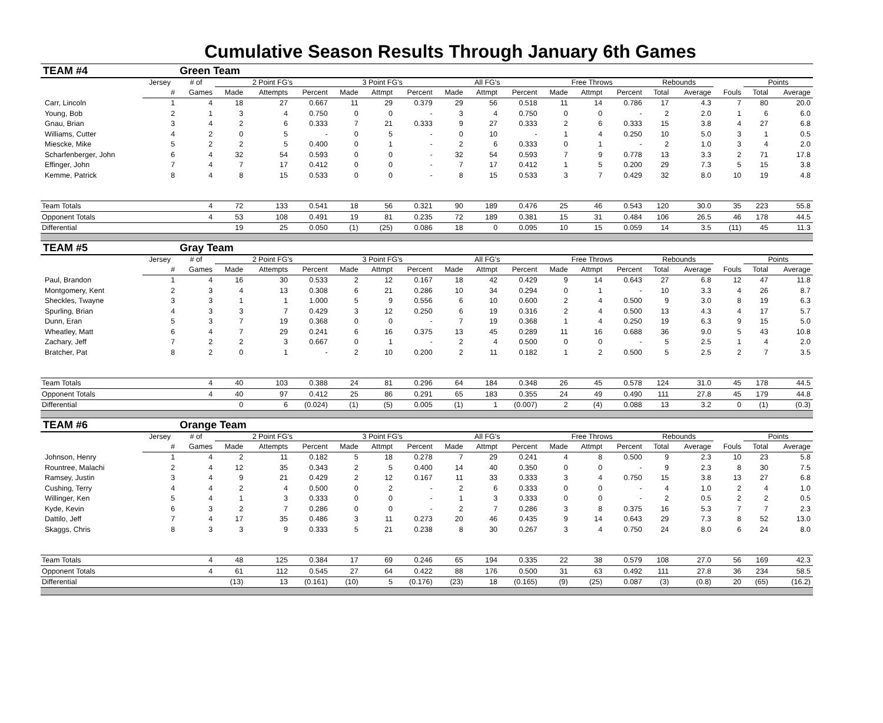Cumulative Season Results Through January 6th Games
| TEAM #4 | | Green Team | | | | | | | | | | | | | | | | | |
| | Jersey | # of | 2 Point FG's | | | 3 Point FG's | | | All FG's | | | Free Throws | | | Rebounds | | | Points | |
| | # | Games | Made | Attempts | Percent | Made | Attmpt | Percent | Made | Attmpt | Percent | Made | Attmpt | Percent | Total | Average | Fouls | Total | Average |
| Carr, Lincoln | 1 | 4 | 18 | 27 | 0.667 | 11 | 29 | 0.379 | 29 | 56 | 0.518 | 11 | 14 | 0.786 | 17 | 4.3 | 7 | 80 | 20.0 |
| Young, Bob | 2 | 1 | 3 | 4 | 0.750 | 0 | 0 | - | 3 | 4 | 0.750 | 0 | 0 | - | 2 | 2.0 | 1 | 6 | 6.0 |
| Gnau, Brian | 3 | 4 | 2 | 6 | 0.333 | 7 | 21 | 0.333 | 9 | 27 | 0.333 | 2 | 6 | 0.333 | 15 | 3.8 | 4 | 27 | 6.8 |
| Williams, Cutter | 4 | 2 | 0 | 5 | - | 0 | 5 | - | 0 | 10 | - | 1 | 4 | 0.250 | 10 | 5.0 | 3 | 1 | 0.5 |
| Miescke, Mike | 5 | 2 | 2 | 5 | 0.400 | 0 | 1 | - | 2 | 6 | 0.333 | 0 | 1 | - | 2 | 1.0 | 3 | 4 | 2.0 |
| Scharfenberger, John | 6 | 4 | 32 | 54 | 0.593 | 0 | 0 | - | 32 | 54 | 0.593 | 7 | 9 | 0.778 | 13 | 3.3 | 2 | 71 | 17.8 |
| Effinger, John | 7 | 4 | 7 | 17 | 0.412 | 0 | 0 | - | 7 | 17 | 0.412 | 1 | 5 | 0.200 | 29 | 7.3 | 5 | 15 | 3.8 |
| Kemme, Patrick | 8 | 4 | 8 | 15 | 0.533 | 0 | 0 | - | 8 | 15 | 0.533 | 3 | 7 | 0.429 | 32 | 8.0 | 10 | 19 | 4.8 |
| Team Totals | | 4 | 72 | 133 | 0.541 | 18 | 56 | 0.321 | 90 | 189 | 0.476 | 25 | 46 | 0.543 | 120 | 30.0 | 35 | 223 | 55.8 |
| Opponent Totals | | 4 | 53 | 108 | 0.491 | 19 | 81 | 0.235 | 72 | 189 | 0.381 | 15 | 31 | 0.484 | 106 | 26.5 | 46 | 178 | 44.5 |
| Differential | | | 19 | 25 | 0.050 | (1) | (25) | 0.086 | 18 | 0 | 0.095 | 10 | 15 | 0.059 | 14 | 3.5 | (11) | 45 | 11.3 |
| TEAM #5 | | Gray Team | | | | | | | | | | | | | | | | | |
| | Jersey | # of | 2 Point FG's | | | 3 Point FG's | | | All FG's | | | Free Throws | | | Rebounds | | | Points | |
| | # | Games | Made | Attempts | Percent | Made | Attmpt | Percent | Made | Attmpt | Percent | Made | Attmpt | Percent | Total | Average | Fouls | Total | Average |
| Paul, Brandon | 1 | 4 | 16 | 30 | 0.533 | 2 | 12 | 0.167 | 18 | 42 | 0.429 | 9 | 14 | 0.643 | 27 | 6.8 | 12 | 47 | 11.8 |
| Montgomery, Kent | 2 | 3 | 4 | 13 | 0.308 | 6 | 21 | 0.286 | 10 | 34 | 0.294 | 0 | 1 | - | 10 | 3.3 | 4 | 26 | 8.7 |
| Sheckles, Twayne | 3 | 3 | 1 | 1 | 1.000 | 5 | 9 | 0.556 | 6 | 10 | 0.600 | 2 | 4 | 0.500 | 9 | 3.0 | 8 | 19 | 6.3 |
| Spurling, Brian | 4 | 3 | 3 | 7 | 0.429 | 3 | 12 | 0.250 | 6 | 19 | 0.316 | 2 | 4 | 0.500 | 13 | 4.3 | 4 | 17 | 5.7 |
| Dunn, Eran | 5 | 3 | 7 | 19 | 0.368 | 0 | 0 | - | 7 | 19 | 0.368 | 1 | 4 | 0.250 | 19 | 6.3 | 9 | 15 | 5.0 |
| Wheatley, Matt | 6 | 4 | 7 | 29 | 0.241 | 6 | 16 | 0.375 | 13 | 45 | 0.289 | 11 | 16 | 0.688 | 36 | 9.0 | 5 | 43 | 10.8 |
| Zachary, Jeff | 7 | 2 | 2 | 3 | 0.667 | 0 | 1 | - | 2 | 4 | 0.500 | 0 | 0 | - | 5 | 2.5 | 1 | 4 | 2.0 |
| Bratcher, Pat | 8 | 2 | 0 | 1 | - | 2 | 10 | 0.200 | 2 | 11 | 0.182 | 1 | 2 | 0.500 | 5 | 2.5 | 2 | 7 | 3.5 |
| Team Totals | | 4 | 40 | 103 | 0.388 | 24 | 81 | 0.296 | 64 | 184 | 0.348 | 26 | 45 | 0.578 | 124 | 31.0 | 45 | 178 | 44.5 |
| Opponent Totals | | 4 | 40 | 97 | 0.412 | 25 | 86 | 0.291 | 65 | 183 | 0.355 | 24 | 49 | 0.490 | 111 | 27.8 | 45 | 179 | 44.8 |
| Differential | | | 0 | 6 | (0.024) | (1) | (5) | 0.005 | (1) | 1 | (0.007) | 2 | (4) | 0.088 | 13 | 3.2 | 0 | (1) | (0.3) |
| TEAM #6 | | Orange Team | | | | | | | | | | | | | | | | | |
| | Jersey | # of | 2 Point FG's | | | 3 Point FG's | | | All FG's | | | Free Throws | | | Rebounds | | | Points | |
| | # | Games | Made | Attempts | Percent | Made | Attmpt | Percent | Made | Attmpt | Percent | Made | Attmpt | Percent | Total | Average | Fouls | Total | Average |
| Johnson, Henry | 1 | 4 | 2 | 11 | 0.182 | 5 | 18 | 0.278 | 7 | 29 | 0.241 | 4 | 8 | 0.500 | 9 | 2.3 | 10 | 23 | 5.8 |
| Rountree, Malachi | 2 | 4 | 12 | 35 | 0.343 | 2 | 5 | 0.400 | 14 | 40 | 0.350 | 0 | 0 | - | 9 | 2.3 | 8 | 30 | 7.5 |
| Ramsey, Justin | 3 | 4 | 9 | 21 | 0.429 | 2 | 12 | 0.167 | 11 | 33 | 0.333 | 3 | 4 | 0.750 | 15 | 3.8 | 13 | 27 | 6.8 |
| Cushing, Terry | 4 | 4 | 2 | 4 | 0.500 | 0 | 2 | - | 2 | 6 | 0.333 | 0 | 0 | - | 4 | 1.0 | 2 | 4 | 1.0 |
| Willinger, Ken | 5 | 4 | 1 | 3 | 0.333 | 0 | 0 | - | 1 | 3 | 0.333 | 0 | 0 | - | 2 | 0.5 | 2 | 2 | 0.5 |
| Kyde, Kevin | 6 | 3 | 2 | 7 | 0.286 | 0 | 0 | - | 2 | 7 | 0.286 | 3 | 8 | 0.375 | 16 | 5.3 | 7 | 7 | 2.3 |
| Dattilo, Jeff | 7 | 4 | 17 | 35 | 0.486 | 3 | 11 | 0.273 | 20 | 46 | 0.435 | 9 | 14 | 0.643 | 29 | 7.3 | 8 | 52 | 13.0 |
| Skaggs, Chris | 8 | 3 | 3 | 9 | 0.333 | 5 | 21 | 0.238 | 8 | 30 | 0.267 | 3 | 4 | 0.750 | 24 | 8.0 | 6 | 24 | 8.0 |
| Team Totals | | 4 | 48 | 125 | 0.384 | 17 | 69 | 0.246 | 65 | 194 | 0.335 | 22 | 38 | 0.579 | 108 | 27.0 | 56 | 169 | 42.3 |
| Opponent Totals | | 4 | 61 | 112 | 0.545 | 27 | 64 | 0.422 | 88 | 176 | 0.500 | 31 | 63 | 0.492 | 111 | 27.8 | 36 | 234 | 58.5 |
| Differential | | | (13) | 13 | (0.161) | (10) | 5 | (0.176) | (23) | 18 | (0.165) | (9) | (25) | 0.087 | (3) | (0.8) | 20 | (65) | (16.2) |